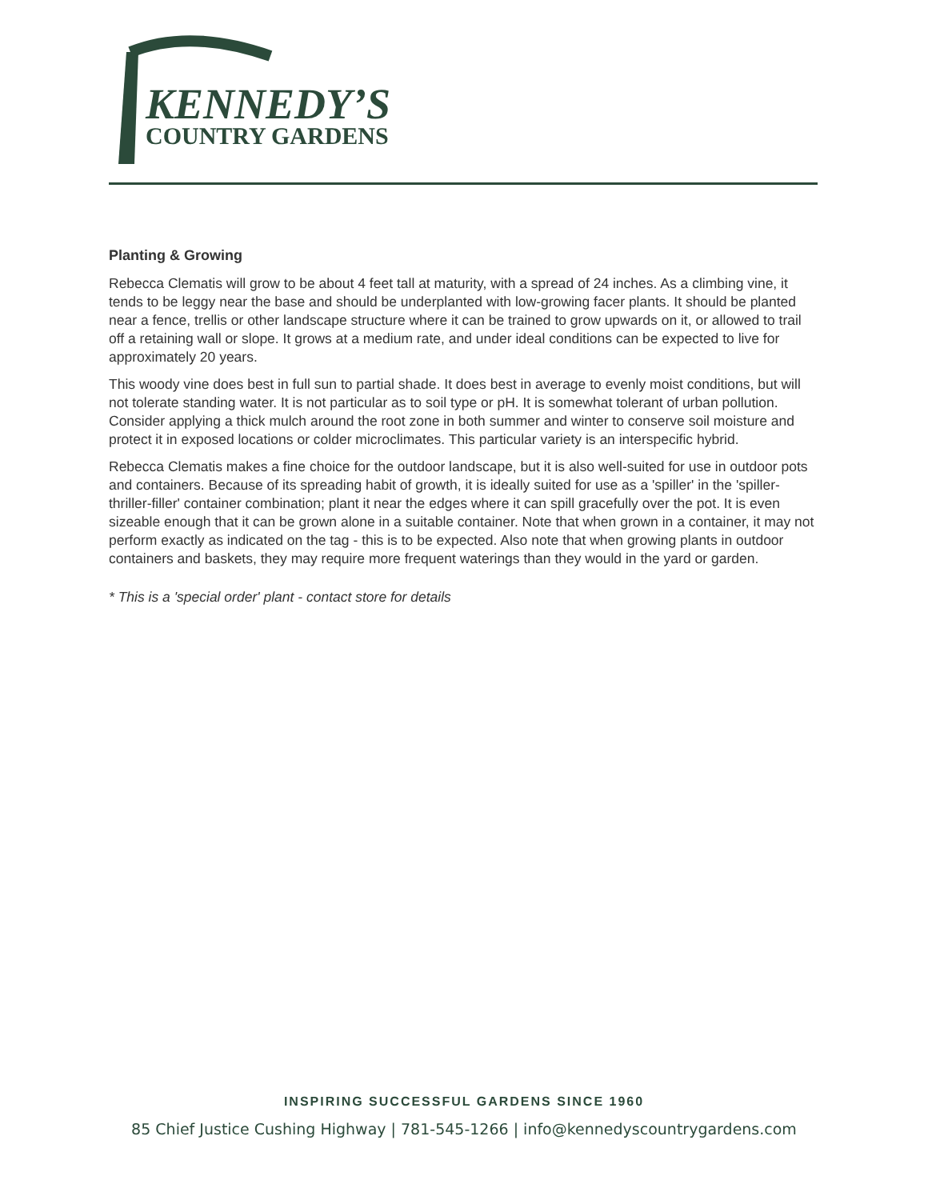KENNEDY’S
COUNTRY GARDENS
Planting & Growing
Rebecca Clematis will grow to be about 4 feet tall at maturity, with a spread of 24 inches. As a climbing vine, it tends to be leggy near the base and should be underplanted with low-growing facer plants. It should be planted near a fence, trellis or other landscape structure where it can be trained to grow upwards on it, or allowed to trail off a retaining wall or slope. It grows at a medium rate, and under ideal conditions can be expected to live for approximately 20 years.
This woody vine does best in full sun to partial shade. It does best in average to evenly moist conditions, but will not tolerate standing water. It is not particular as to soil type or pH. It is somewhat tolerant of urban pollution. Consider applying a thick mulch around the root zone in both summer and winter to conserve soil moisture and protect it in exposed locations or colder microclimates. This particular variety is an interspecific hybrid.
Rebecca Clematis makes a fine choice for the outdoor landscape, but it is also well-suited for use in outdoor pots and containers. Because of its spreading habit of growth, it is ideally suited for use as a 'spiller' in the 'spiller-thriller-filler' container combination; plant it near the edges where it can spill gracefully over the pot. It is even sizeable enough that it can be grown alone in a suitable container. Note that when grown in a container, it may not perform exactly as indicated on the tag - this is to be expected. Also note that when growing plants in outdoor containers and baskets, they may require more frequent waterings than they would in the yard or garden.
* This is a 'special order' plant - contact store for details
INSPIRING SUCCESSFUL GARDENS SINCE 1960
85 Chief Justice Cushing Highway | 781-545-1266 | info@kennedyscountrygardens.com